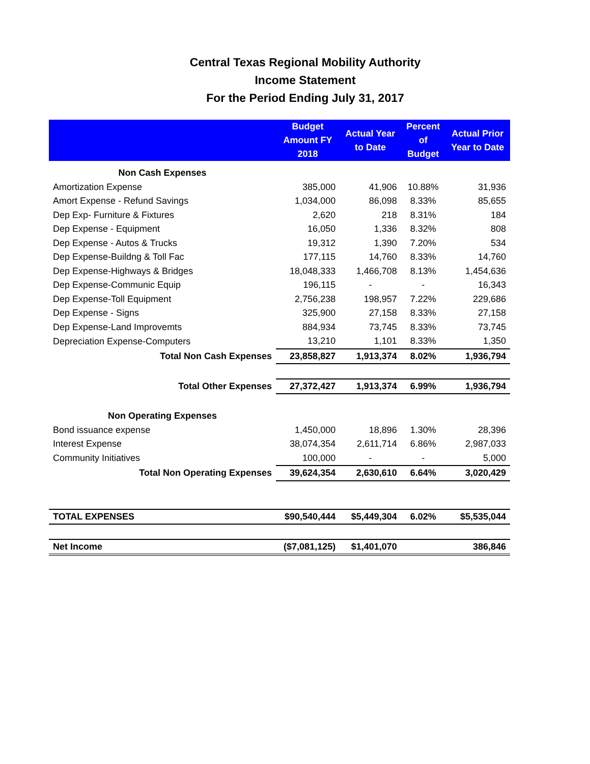Central Texas Regional Mobility Authority
Income Statement
For the Period Ending July 31, 2017
| | Budget Amount FY 2018 | Actual Year to Date | Percent of Budget | Actual Prior Year to Date |
| --- | --- | --- | --- | --- |
| Non Cash Expenses | | | | |
| Amortization Expense | 385,000 | 41,906 | 10.88% | 31,936 |
| Amort Expense - Refund Savings | 1,034,000 | 86,098 | 8.33% | 85,655 |
| Dep Exp- Furniture & Fixtures | 2,620 | 218 | 8.31% | 184 |
| Dep Expense - Equipment | 16,050 | 1,336 | 8.32% | 808 |
| Dep Expense - Autos & Trucks | 19,312 | 1,390 | 7.20% | 534 |
| Dep Expense-Buildng & Toll Fac | 177,115 | 14,760 | 8.33% | 14,760 |
| Dep Expense-Highways & Bridges | 18,048,333 | 1,466,708 | 8.13% | 1,454,636 |
| Dep Expense-Communic Equip | 196,115 | - | - | 16,343 |
| Dep Expense-Toll Equipment | 2,756,238 | 198,957 | 7.22% | 229,686 |
| Dep Expense - Signs | 325,900 | 27,158 | 8.33% | 27,158 |
| Dep Expense-Land Improvemts | 884,934 | 73,745 | 8.33% | 73,745 |
| Depreciation Expense-Computers | 13,210 | 1,101 | 8.33% | 1,350 |
| Total Non Cash Expenses | 23,858,827 | 1,913,374 | 8.02% | 1,936,794 |
| Total Other Expenses | 27,372,427 | 1,913,374 | 6.99% | 1,936,794 |
| Non Operating Expenses | | | | |
| Bond issuance expense | 1,450,000 | 18,896 | 1.30% | 28,396 |
| Interest Expense | 38,074,354 | 2,611,714 | 6.86% | 2,987,033 |
| Community Initiatives | 100,000 | - | - | 5,000 |
| Total Non Operating Expenses | 39,624,354 | 2,630,610 | 6.64% | 3,020,429 |
| TOTAL EXPENSES | $90,540,444 | $5,449,304 | 6.02% | $5,535,044 |
| Net Income | ($7,081,125) | $1,401,070 | | 386,846 |